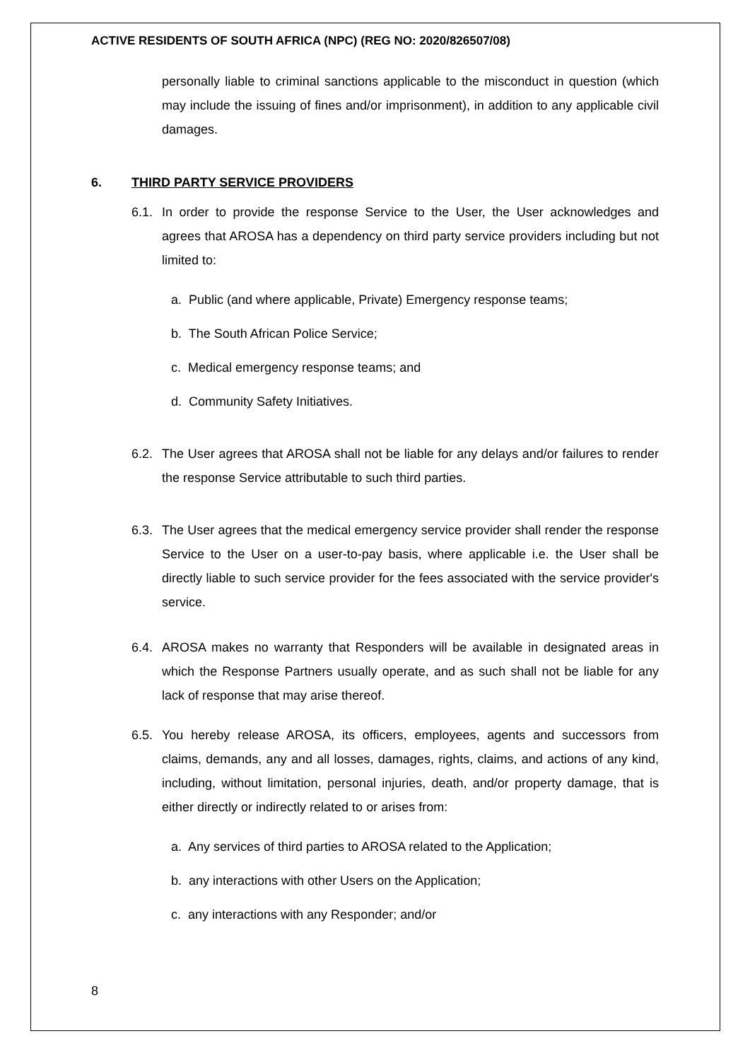ACTIVE RESIDENTS OF SOUTH AFRICA (NPC) (REG NO: 2020/826507/08)
personally liable to criminal sanctions applicable to the misconduct in question (which may include the issuing of fines and/or imprisonment), in addition to any applicable civil damages.
6. THIRD PARTY SERVICE PROVIDERS
6.1.
In order to provide the response Service to the User, the User acknowledges and agrees that AROSA has a dependency on third party service providers including but not limited to:
a. Public (and where applicable, Private) Emergency response teams;
b. The South African Police Service;
c. Medical emergency response teams; and
d. Community Safety Initiatives.
6.2.
The User agrees that AROSA shall not be liable for any delays and/or failures to render the response Service attributable to such third parties.
6.3.
The User agrees that the medical emergency service provider shall render the response Service to the User on a user-to-pay basis, where applicable i.e. the User shall be directly liable to such service provider for the fees associated with the service provider's service.
6.4.
AROSA makes no warranty that Responders will be available in designated areas in which the Response Partners usually operate, and as such shall not be liable for any lack of response that may arise thereof.
6.5.
You hereby release AROSA, its officers, employees, agents and successors from claims, demands, any and all losses, damages, rights, claims, and actions of any kind, including, without limitation, personal injuries, death, and/or property damage, that is either directly or indirectly related to or arises from:
a. Any services of third parties to AROSA related to the Application;
b. any interactions with other Users on the Application;
c. any interactions with any Responder; and/or
8